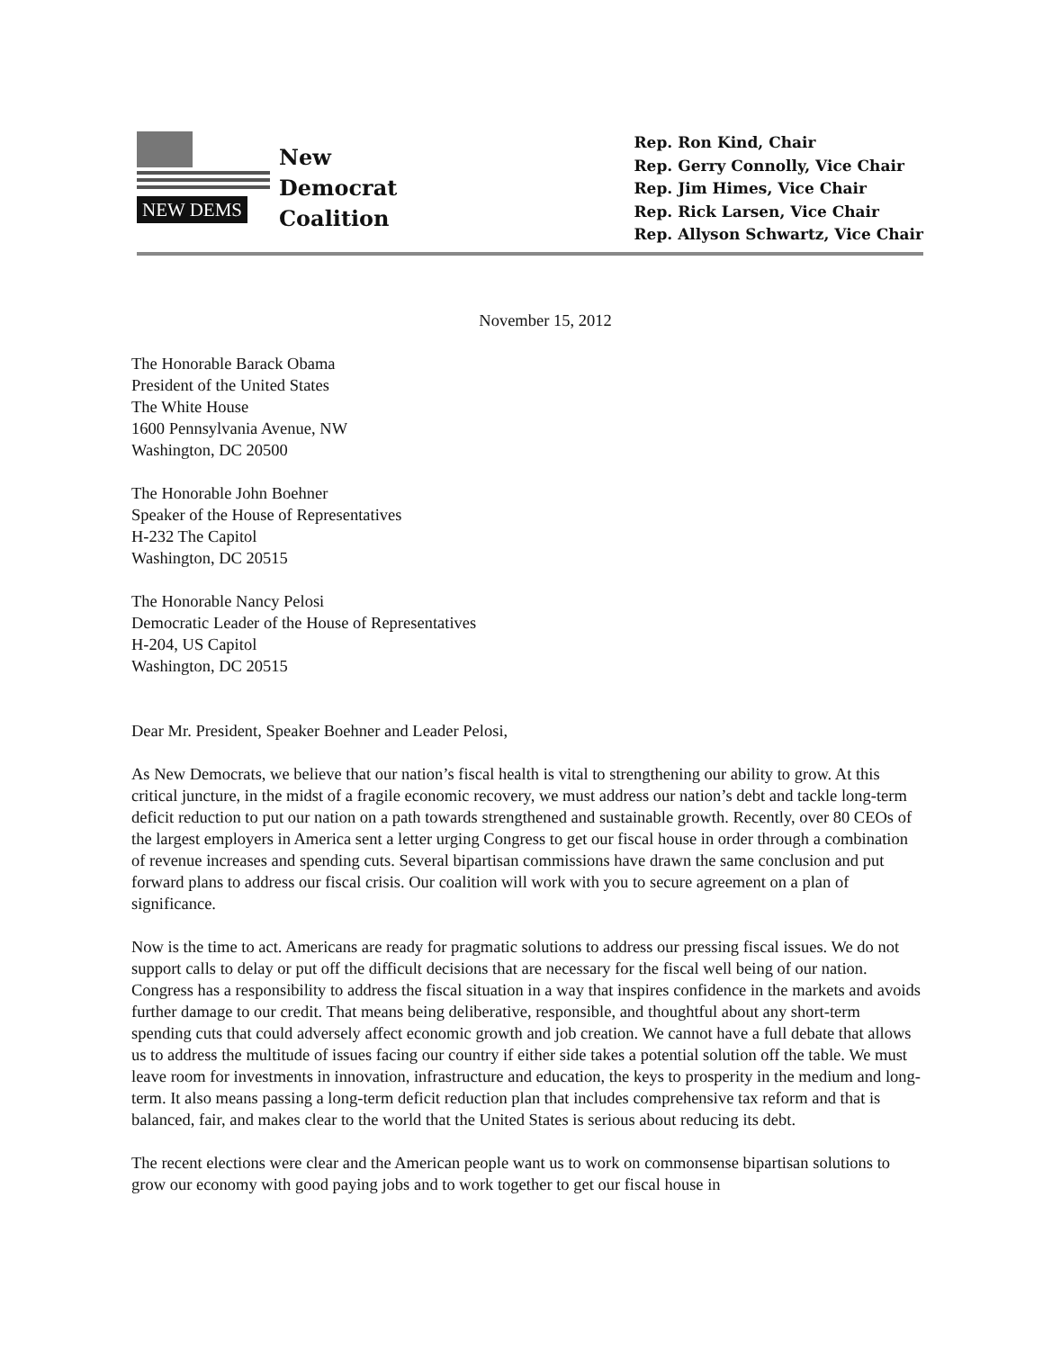NEW DEMS
New
Democrat
Coalition
Rep. Ron Kind, Chair
Rep. Gerry Connolly, Vice Chair
Rep. Jim Himes, Vice Chair
Rep. Rick Larsen, Vice Chair
Rep. Allyson Schwartz, Vice Chair
November 15, 2012
The Honorable Barack Obama
President of the United States
The White House
1600 Pennsylvania Avenue, NW
Washington, DC 20500
The Honorable John Boehner
Speaker of the House of Representatives
H-232 The Capitol
Washington, DC 20515
The Honorable Nancy Pelosi
Democratic Leader of the House of Representatives
H-204, US Capitol
Washington, DC 20515
Dear Mr. President, Speaker Boehner and Leader Pelosi,
As New Democrats, we believe that our nation’s fiscal health is vital to strengthening our ability to grow. At this critical juncture, in the midst of a fragile economic recovery, we must address our nation’s debt and tackle long-term deficit reduction to put our nation on a path towards strengthened and sustainable growth. Recently, over 80 CEOs of the largest employers in America sent a letter urging Congress to get our fiscal house in order through a combination of revenue increases and spending cuts. Several bipartisan commissions have drawn the same conclusion and put forward plans to address our fiscal crisis. Our coalition will work with you to secure agreement on a plan of significance.
Now is the time to act. Americans are ready for pragmatic solutions to address our pressing fiscal issues. We do not support calls to delay or put off the difficult decisions that are necessary for the fiscal well being of our nation. Congress has a responsibility to address the fiscal situation in a way that inspires confidence in the markets and avoids further damage to our credit. That means being deliberative, responsible, and thoughtful about any short-term spending cuts that could adversely affect economic growth and job creation. We cannot have a full debate that allows us to address the multitude of issues facing our country if either side takes a potential solution off the table. We must leave room for investments in innovation, infrastructure and education, the keys to prosperity in the medium and long-term. It also means passing a long-term deficit reduction plan that includes comprehensive tax reform and that is balanced, fair, and makes clear to the world that the United States is serious about reducing its debt.
The recent elections were clear and the American people want us to work on commonsense bipartisan solutions to grow our economy with good paying jobs and to work together to get our fiscal house in